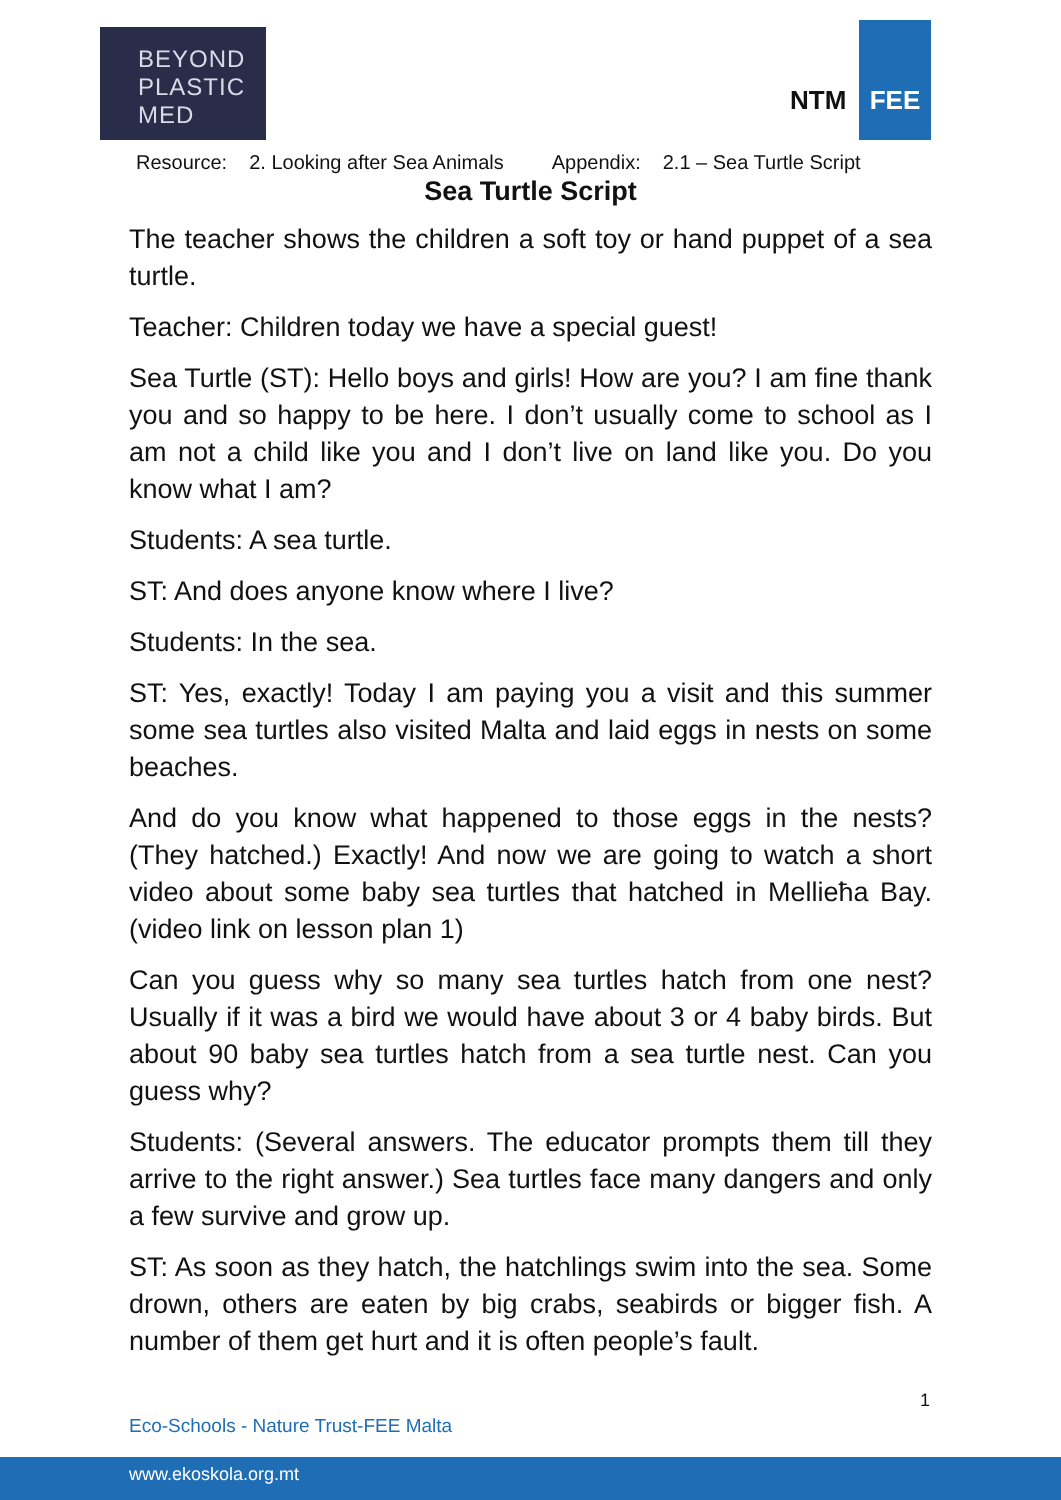BEYOND
PLASTIC
MED
NTM
FEE
Resource: 2. Looking after Sea Animals Appendix: 2.1 – Sea Turtle Script
Sea Turtle Script
The teacher shows the children a soft toy or hand puppet of a sea turtle.
Teacher: Children today we have a special guest!
Sea Turtle (ST): Hello boys and girls! How are you? I am fine thank you and so happy to be here. I don’t usually come to school as I am not a child like you and I don’t live on land like you. Do you know what I am?
Students: A sea turtle.
ST: And does anyone know where I live?
Students: In the sea.
ST: Yes, exactly! Today I am paying you a visit and this summer some sea turtles also visited Malta and laid eggs in nests on some beaches.
And do you know what happened to those eggs in the nests? (They hatched.) Exactly! And now we are going to watch a short video about some baby sea turtles that hatched in Mellieħa Bay. (video link on lesson plan 1)
Can you guess why so many sea turtles hatch from one nest? Usually if it was a bird we would have about 3 or 4 baby birds. But about 90 baby sea turtles hatch from a sea turtle nest. Can you guess why?
Students: (Several answers. The educator prompts them till they arrive to the right answer.) Sea turtles face many dangers and only a few survive and grow up.
ST: As soon as they hatch, the hatchlings swim into the sea. Some drown, others are eaten by big crabs, seabirds or bigger fish. A number of them get hurt and it is often people’s fault.
1
Eco-Schools - Nature Trust-FEE Malta
www.ekoskola.org.mt